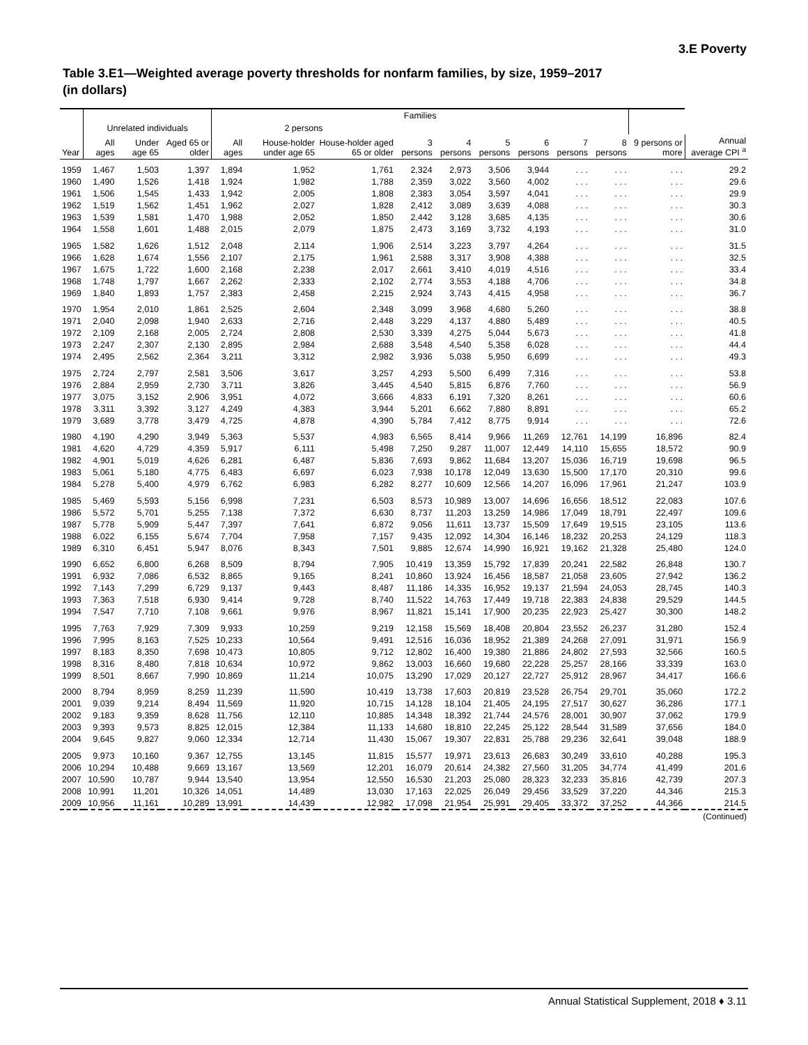3.E Poverty
Table 3.E1—Weighted average poverty thresholds for nonfarm families, by size, 1959–2017
(in dollars)
| | | | | Families | | | | | | | | | | |
| --- | --- | --- | --- | --- | --- | --- | --- | --- | --- | --- | --- | --- | --- | --- |
| | Unrelated individuals | | | 2 persons | | | | | | | | | | |
| Year | All ages | Under age 65 | Aged 65 or older | All ages | House-holder under age 65 | House-holder aged 65 or older | 3 persons | 4 persons | 5 persons | 6 persons | 7 persons | 8 persons | 9 persons or more | Annual average CPI <sup>a</sup> |
| 1959 | 1,467 | 1,503 | 1,397 | 1,894 | 1,952 | 1,761 | 2,324 | 2,973 | 3,506 | 3,944 | . . . | . . . | . . . | 29.2 |
| 1960 | 1,490 | 1,526 | 1,418 | 1,924 | 1,982 | 1,788 | 2,359 | 3,022 | 3,560 | 4,002 | . . . | . . . | . . . | 29.6 |
| 1961 | 1,506 | 1,545 | 1,433 | 1,942 | 2,005 | 1,808 | 2,383 | 3,054 | 3,597 | 4,041 | . . . | . . . | . . . | 29.9 |
| 1962 | 1,519 | 1,562 | 1,451 | 1,962 | 2,027 | 1,828 | 2,412 | 3,089 | 3,639 | 4,088 | . . . | . . . | . . . | 30.3 |
| 1963 | 1,539 | 1,581 | 1,470 | 1,988 | 2,052 | 1,850 | 2,442 | 3,128 | 3,685 | 4,135 | . . . | . . . | . . . | 30.6 |
| 1964 | 1,558 | 1,601 | 1,488 | 2,015 | 2,079 | 1,875 | 2,473 | 3,169 | 3,732 | 4,193 | . . . | . . . | . . . | 31.0 |
| 1965 | 1,582 | 1,626 | 1,512 | 2,048 | 2,114 | 1,906 | 2,514 | 3,223 | 3,797 | 4,264 | . . . | . . . | . . . | 31.5 |
| 1966 | 1,628 | 1,674 | 1,556 | 2,107 | 2,175 | 1,961 | 2,588 | 3,317 | 3,908 | 4,388 | . . . | . . . | . . . | 32.5 |
| 1967 | 1,675 | 1,722 | 1,600 | 2,168 | 2,238 | 2,017 | 2,661 | 3,410 | 4,019 | 4,516 | . . . | . . . | . . . | 33.4 |
| 1968 | 1,748 | 1,797 | 1,667 | 2,262 | 2,333 | 2,102 | 2,774 | 3,553 | 4,188 | 4,706 | . . . | . . . | . . . | 34.8 |
| 1969 | 1,840 | 1,893 | 1,757 | 2,383 | 2,458 | 2,215 | 2,924 | 3,743 | 4,415 | 4,958 | . . . | . . . | . . . | 36.7 |
| 1970 | 1,954 | 2,010 | 1,861 | 2,525 | 2,604 | 2,348 | 3,099 | 3,968 | 4,680 | 5,260 | . . . | . . . | . . . | 38.8 |
| 1971 | 2,040 | 2,098 | 1,940 | 2,633 | 2,716 | 2,448 | 3,229 | 4,137 | 4,880 | 5,489 | . . . | . . . | . . . | 40.5 |
| 1972 | 2,109 | 2,168 | 2,005 | 2,724 | 2,808 | 2,530 | 3,339 | 4,275 | 5,044 | 5,673 | . . . | . . . | . . . | 41.8 |
| 1973 | 2,247 | 2,307 | 2,130 | 2,895 | 2,984 | 2,688 | 3,548 | 4,540 | 5,358 | 6,028 | . . . | . . . | . . . | 44.4 |
| 1974 | 2,495 | 2,562 | 2,364 | 3,211 | 3,312 | 2,982 | 3,936 | 5,038 | 5,950 | 6,699 | . . . | . . . | . . . | 49.3 |
| 1975 | 2,724 | 2,797 | 2,581 | 3,506 | 3,617 | 3,257 | 4,293 | 5,500 | 6,499 | 7,316 | . . . | . . . | . . . | 53.8 |
| 1976 | 2,884 | 2,959 | 2,730 | 3,711 | 3,826 | 3,445 | 4,540 | 5,815 | 6,876 | 7,760 | . . . | . . . | . . . | 56.9 |
| 1977 | 3,075 | 3,152 | 2,906 | 3,951 | 4,072 | 3,666 | 4,833 | 6,191 | 7,320 | 8,261 | . . . | . . . | . . . | 60.6 |
| 1978 | 3,311 | 3,392 | 3,127 | 4,249 | 4,383 | 3,944 | 5,201 | 6,662 | 7,880 | 8,891 | . . . | . . . | . . . | 65.2 |
| 1979 | 3,689 | 3,778 | 3,479 | 4,725 | 4,878 | 4,390 | 5,784 | 7,412 | 8,775 | 9,914 | . . . | . . . | . . . | 72.6 |
| 1980 | 4,190 | 4,290 | 3,949 | 5,363 | 5,537 | 4,983 | 6,565 | 8,414 | 9,966 | 11,269 | 12,761 | 14,199 | 16,896 | 82.4 |
| 1981 | 4,620 | 4,729 | 4,359 | 5,917 | 6,111 | 5,498 | 7,250 | 9,287 | 11,007 | 12,449 | 14,110 | 15,655 | 18,572 | 90.9 |
| 1982 | 4,901 | 5,019 | 4,626 | 6,281 | 6,487 | 5,836 | 7,693 | 9,862 | 11,684 | 13,207 | 15,036 | 16,719 | 19,698 | 96.5 |
| 1983 | 5,061 | 5,180 | 4,775 | 6,483 | 6,697 | 6,023 | 7,938 | 10,178 | 12,049 | 13,630 | 15,500 | 17,170 | 20,310 | 99.6 |
| 1984 | 5,278 | 5,400 | 4,979 | 6,762 | 6,983 | 6,282 | 8,277 | 10,609 | 12,566 | 14,207 | 16,096 | 17,961 | 21,247 | 103.9 |
| 1985 | 5,469 | 5,593 | 5,156 | 6,998 | 7,231 | 6,503 | 8,573 | 10,989 | 13,007 | 14,696 | 16,656 | 18,512 | 22,083 | 107.6 |
| 1986 | 5,572 | 5,701 | 5,255 | 7,138 | 7,372 | 6,630 | 8,737 | 11,203 | 13,259 | 14,986 | 17,049 | 18,791 | 22,497 | 109.6 |
| 1987 | 5,778 | 5,909 | 5,447 | 7,397 | 7,641 | 6,872 | 9,056 | 11,611 | 13,737 | 15,509 | 17,649 | 19,515 | 23,105 | 113.6 |
| 1988 | 6,022 | 6,155 | 5,674 | 7,704 | 7,958 | 7,157 | 9,435 | 12,092 | 14,304 | 16,146 | 18,232 | 20,253 | 24,129 | 118.3 |
| 1989 | 6,310 | 6,451 | 5,947 | 8,076 | 8,343 | 7,501 | 9,885 | 12,674 | 14,990 | 16,921 | 19,162 | 21,328 | 25,480 | 124.0 |
| 1990 | 6,652 | 6,800 | 6,268 | 8,509 | 8,794 | 7,905 | 10,419 | 13,359 | 15,792 | 17,839 | 20,241 | 22,582 | 26,848 | 130.7 |
| 1991 | 6,932 | 7,086 | 6,532 | 8,865 | 9,165 | 8,241 | 10,860 | 13,924 | 16,456 | 18,587 | 21,058 | 23,605 | 27,942 | 136.2 |
| 1992 | 7,143 | 7,299 | 6,729 | 9,137 | 9,443 | 8,487 | 11,186 | 14,335 | 16,952 | 19,137 | 21,594 | 24,053 | 28,745 | 140.3 |
| 1993 | 7,363 | 7,518 | 6,930 | 9,414 | 9,728 | 8,740 | 11,522 | 14,763 | 17,449 | 19,718 | 22,383 | 24,838 | 29,529 | 144.5 |
| 1994 | 7,547 | 7,710 | 7,108 | 9,661 | 9,976 | 8,967 | 11,821 | 15,141 | 17,900 | 20,235 | 22,923 | 25,427 | 30,300 | 148.2 |
| 1995 | 7,763 | 7,929 | 7,309 | 9,933 | 10,259 | 9,219 | 12,158 | 15,569 | 18,408 | 20,804 | 23,552 | 26,237 | 31,280 | 152.4 |
| 1996 | 7,995 | 8,163 | 7,525 | 10,233 | 10,564 | 9,491 | 12,516 | 16,036 | 18,952 | 21,389 | 24,268 | 27,091 | 31,971 | 156.9 |
| 1997 | 8,183 | 8,350 | 7,698 | 10,473 | 10,805 | 9,712 | 12,802 | 16,400 | 19,380 | 21,886 | 24,802 | 27,593 | 32,566 | 160.5 |
| 1998 | 8,316 | 8,480 | 7,818 | 10,634 | 10,972 | 9,862 | 13,003 | 16,660 | 19,680 | 22,228 | 25,257 | 28,166 | 33,339 | 163.0 |
| 1999 | 8,501 | 8,667 | 7,990 | 10,869 | 11,214 | 10,075 | 13,290 | 17,029 | 20,127 | 22,727 | 25,912 | 28,967 | 34,417 | 166.6 |
| 2000 | 8,794 | 8,959 | 8,259 | 11,239 | 11,590 | 10,419 | 13,738 | 17,603 | 20,819 | 23,528 | 26,754 | 29,701 | 35,060 | 172.2 |
| 2001 | 9,039 | 9,214 | 8,494 | 11,569 | 11,920 | 10,715 | 14,128 | 18,104 | 21,405 | 24,195 | 27,517 | 30,627 | 36,286 | 177.1 |
| 2002 | 9,183 | 9,359 | 8,628 | 11,756 | 12,110 | 10,885 | 14,348 | 18,392 | 21,744 | 24,576 | 28,001 | 30,907 | 37,062 | 179.9 |
| 2003 | 9,393 | 9,573 | 8,825 | 12,015 | 12,384 | 11,133 | 14,680 | 18,810 | 22,245 | 25,122 | 28,544 | 31,589 | 37,656 | 184.0 |
| 2004 | 9,645 | 9,827 | 9,060 | 12,334 | 12,714 | 11,430 | 15,067 | 19,307 | 22,831 | 25,788 | 29,236 | 32,641 | 39,048 | 188.9 |
| 2005 | 9,973 | 10,160 | 9,367 | 12,755 | 13,145 | 11,815 | 15,577 | 19,971 | 23,613 | 26,683 | 30,249 | 33,610 | 40,288 | 195.3 |
| 2006 | 10,294 | 10,488 | 9,669 | 13,167 | 13,569 | 12,201 | 16,079 | 20,614 | 24,382 | 27,560 | 31,205 | 34,774 | 41,499 | 201.6 |
| 2007 | 10,590 | 10,787 | 9,944 | 13,540 | 13,954 | 12,550 | 16,530 | 21,203 | 25,080 | 28,323 | 32,233 | 35,816 | 42,739 | 207.3 |
| 2008 | 10,991 | 11,201 | 10,326 | 14,051 | 14,489 | 13,030 | 17,163 | 22,025 | 26,049 | 29,456 | 33,529 | 37,220 | 44,346 | 215.3 |
| 2009 | 10,956 | 11,161 | 10,289 | 13,991 | 14,439 | 12,982 | 17,098 | 21,954 | 25,991 | 29,405 | 33,372 | 37,252 | 44,366 | 214.5 |
(Continued)
Annual Statistical Supplement, 2018 ♦ 3.11